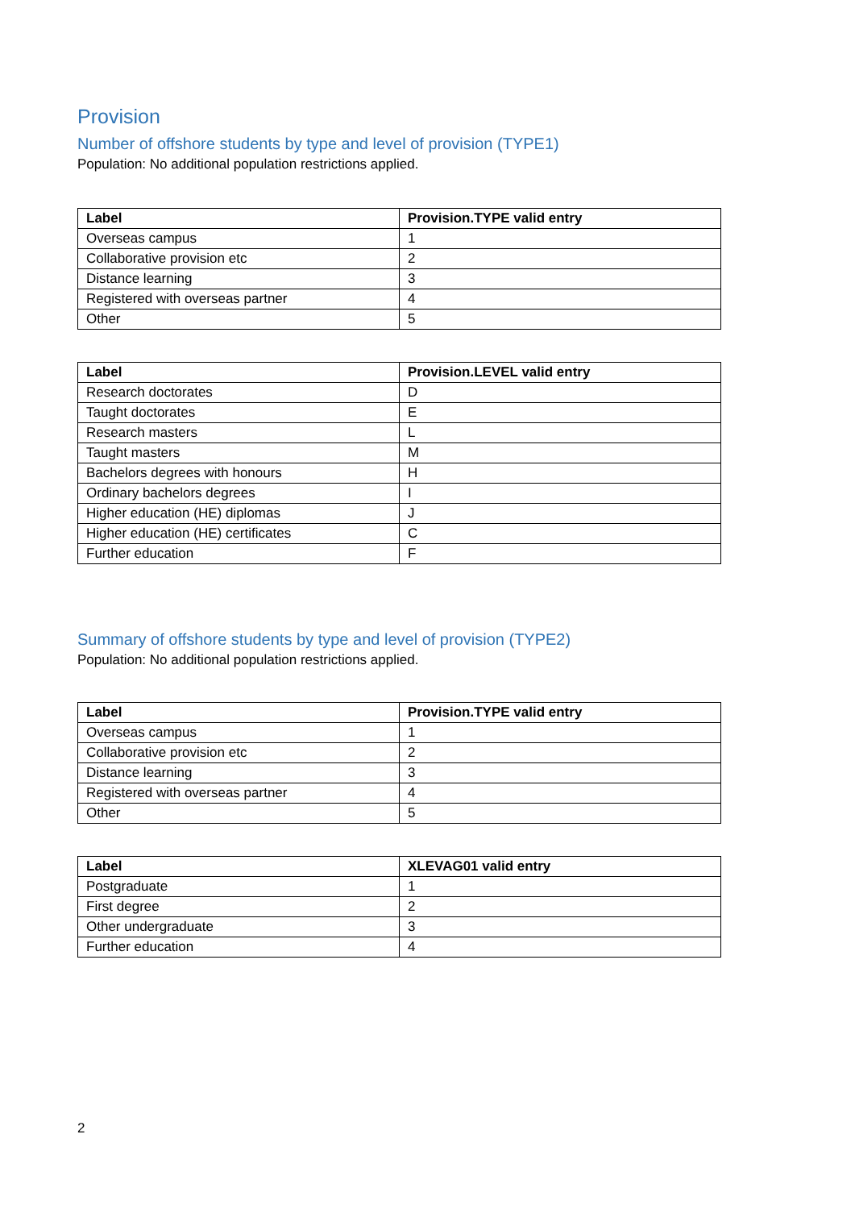Provision
Number of offshore students by type and level of provision (TYPE1)
Population: No additional population restrictions applied.
| Label | Provision.TYPE valid entry |
| --- | --- |
| Overseas campus | 1 |
| Collaborative provision etc | 2 |
| Distance learning | 3 |
| Registered with overseas partner | 4 |
| Other | 5 |
| Label | Provision.LEVEL valid entry |
| --- | --- |
| Research doctorates | D |
| Taught doctorates | E |
| Research masters | L |
| Taught masters | M |
| Bachelors degrees with honours | H |
| Ordinary bachelors degrees | I |
| Higher education (HE) diplomas | J |
| Higher education (HE) certificates | C |
| Further education | F |
Summary of offshore students by type and level of provision (TYPE2)
Population: No additional population restrictions applied.
| Label | Provision.TYPE valid entry |
| --- | --- |
| Overseas campus | 1 |
| Collaborative provision etc | 2 |
| Distance learning | 3 |
| Registered with overseas partner | 4 |
| Other | 5 |
| Label | XLEVAG01 valid entry |
| --- | --- |
| Postgraduate | 1 |
| First degree | 2 |
| Other undergraduate | 3 |
| Further education | 4 |
2